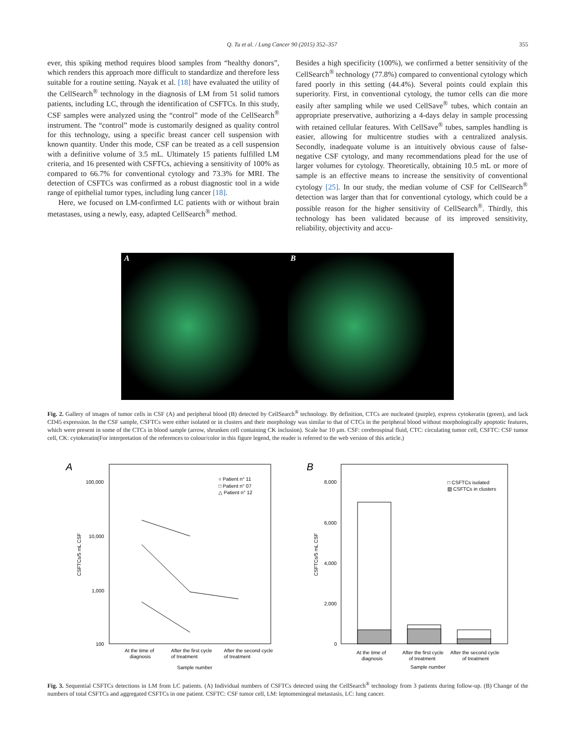Q. Tu et al. / Lung Cancer 90 (2015) 352–357 355
ever, this spiking method requires blood samples from “healthy donors”, which renders this approach more difficult to standardize and therefore less suitable for a routine setting. Nayak et al. [18] have evaluated the utility of the CellSearch<sup>®</sup> technology in the diagnosis of LM from 51 solid tumors patients, including LC, through the identification of CSFTCs. In this study, CSF samples were analyzed using the “control” mode of the CellSearch<sup>®</sup> instrument. The “control” mode is customarily designed as quality control for this technology, using a specific breast cancer cell suspension with known quantity. Under this mode, CSF can be treated as a cell suspension with a definitive volume of 3.5 mL. Ultimately 15 patients fulfilled LM criteria, and 16 presented with CSFTCs, achieving a sensitivity of 100% as compared to 66.7% for conventional cytology and 73.3% for MRI. The detection of CSFTCs was confirmed as a robust diagnostic tool in a wide range of epithelial tumor types, including lung cancer [18].
Here, we focused on LM-confirmed LC patients with or without brain metastases, using a newly, easy, adapted CellSearch<sup>®</sup> method.
Besides a high specificity (100%), we confirmed a better sensitivity of the CellSearch<sup>®</sup> technology (77.8%) compared to conventional cytology which fared poorly in this setting (44.4%). Several points could explain this superiority. First, in conventional cytology, the tumor cells can die more easily after sampling while we used CellSave<sup>®</sup> tubes, which contain an appropriate preservative, authorizing a 4-days delay in sample processing with retained cellular features. With CellSave<sup>®</sup> tubes, samples handling is easier, allowing for multicentre studies with a centralized analysis. Secondly, inadequate volume is an intuitively obvious cause of false-negative CSF cytology, and many recommendations plead for the use of larger volumes for cytology. Theoretically, obtaining 10.5 mL or more of sample is an effective means to increase the sensitivity of conventional cytology [25]. In our study, the median volume of CSF for CellSearch<sup>®</sup> detection was larger than that for conventional cytology, which could be a possible reason for the higher sensitivity of CellSearch<sup>®</sup>. Thirdly, this technology has been validated because of its improved sensitivity, reliability, objectivity and accu-
A B
Fig. 2. Gallery of images of tumor cells in CSF (A) and peripheral blood (B) detected by CellSearch<sup>®</sup> technology. By definition, CTCs are nucleated (purple), express cytokeratin (green), and lack CD45 expression. In the CSF sample, CSFTCs were either isolated or in clusters and their morphology was similar to that of CTCs in the peripheral blood without morphologically apoptotic features, which were present in some of the CTCs in blood sample (arrow, shrunken cell containing CK inclusion). Scale bar 10 μm. CSF: cerebrospinal fluid, CTC: circulating tumor cell, CSFTC: CSF tumor cell, CK: cytokeratin(For interpretation of the references to colour/color in this figure legend, the reader is referred to the web version of this article.)
A
100,000
10,000
1,000
100
○ Patient n° 11
□ Patient n° 07
△ Patient n° 12
CSFTCs/5 mL CSF
At the time of
diagnosis
After the first cycle
of treatment
After the second cycle
of treatment
Sample number
B
8,000
6,000
4,000
2,000
0
□ CSFTCs isolated
▨ CSFTCs in clusters
CSFTCs/5 mL CSF
At the time of
diagnosis
After the first cycle
of treatment
After the second cycle
of treatment
Sample number
Fig. 3. Sequential CSFTCs detections in LM from LC patients. (A) Individual numbers of CSFTCs detected using the CellSearch<sup>®</sup> technology from 3 patients during follow-up. (B) Change of the numbers of total CSFTCs and aggregated CSFTCs in one patient. CSFTC: CSF tumor cell, LM: leptomeningeal metastasis, LC: lung cancer.